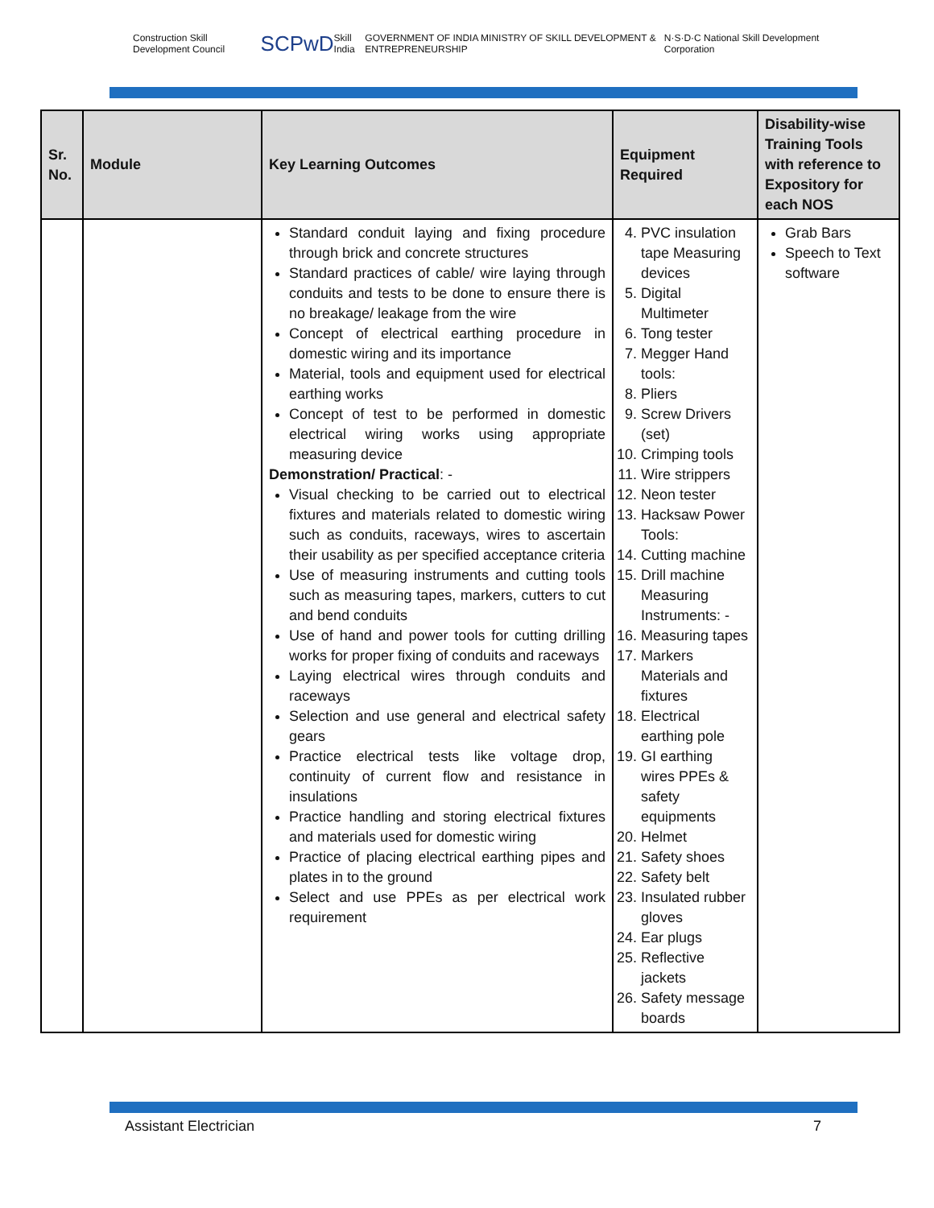Construction Skill Development Council SCPwD Skill India GOVERNMENT OF INDIA MINISTRY OF SKILL DEVELOPMENT & ENTREPRENEURSHIP N·S·D·C National Skill Development Corporation
| Sr. No. | Module | Key Learning Outcomes | Equipment Required | Disability-wise Training Tools with reference to Expository for each NOS |
| --- | --- | --- | --- | --- |
| | | Standard conduit laying and fixing procedure through brick and concrete structures Standard practices of cable/ wire laying through conduits and tests to be done to ensure there is no breakage/ leakage from the wire Concept of electrical earthing procedure in domestic wiring and its importance Material, tools and equipment used for electrical earthing works Concept of test to be performed in domestic electrical wiring works using appropriate measuring device Demonstration/ Practical : - Visual checking to be carried out to electrical fixtures and materials related to domestic wiring such as conduits, raceways, wires to ascertain their usability as per specified acceptance criteria Use of measuring instruments and cutting tools such as measuring tapes, markers, cutters to cut and bend conduits Use of hand and power tools for cutting drilling works for proper fixing of conduits and raceways Laying electrical wires through conduits and raceways Selection and use general and electrical safety gears Practice electrical tests like voltage drop, continuity of current flow and resistance in insulations Practice handling and storing electrical fixtures and materials used for domestic wiring Practice of placing electrical earthing pipes and plates in to the ground Select and use PPEs as per electrical work requirement | 4. PVC insulation tape Measuring devices 5. Digital Multimeter 6. Tong tester 7. Megger Hand tools: 8. Pliers 9. Screw Drivers (set) 10. Crimping tools 11. Wire strippers 12. Neon tester 13. Hacksaw Power Tools: 14. Cutting machine 15. Drill machine Measuring Instruments: - 16. Measuring tapes 17. Markers Materials and fixtures 18. Electrical earthing pole 19. GI earthing wires PPEs & safety equipments 20. Helmet 21. Safety shoes 22. Safety belt 23. Insulated rubber gloves 24. Ear plugs 25. Reflective jackets 26. Safety message boards | Grab Bars Speech to Text software |
Assistant Electrician 7